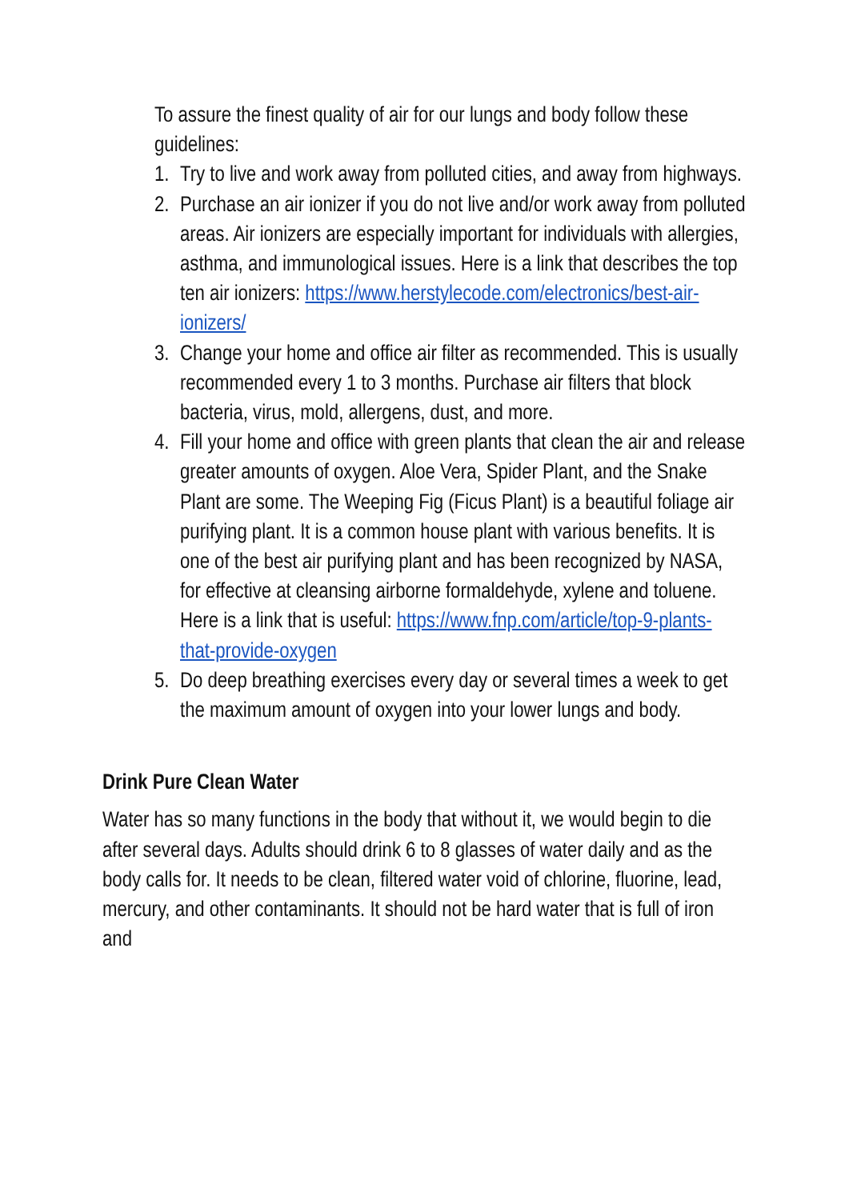To assure the finest quality of air for our lungs and body follow these guidelines:
1. Try to live and work away from polluted cities, and away from highways.
2. Purchase an air ionizer if you do not live and/or work away from polluted areas. Air ionizers are especially important for individuals with allergies, asthma, and immunological issues. Here is a link that describes the top ten air ionizers: https://www.herstylecode.com/electronics/best-air-ionizers/
3. Change your home and office air filter as recommended. This is usually recommended every 1 to 3 months. Purchase air filters that block bacteria, virus, mold, allergens, dust, and more.
4. Fill your home and office with green plants that clean the air and release greater amounts of oxygen. Aloe Vera, Spider Plant, and the Snake Plant are some. The Weeping Fig (Ficus Plant) is a beautiful foliage air purifying plant. It is a common house plant with various benefits. It is one of the best air purifying plant and has been recognized by NASA, for effective at cleansing airborne formaldehyde, xylene and toluene. Here is a link that is useful: https://www.fnp.com/article/top-9-plants-that-provide-oxygen
5. Do deep breathing exercises every day or several times a week to get the maximum amount of oxygen into your lower lungs and body.
Drink Pure Clean Water
Water has so many functions in the body that without it, we would begin to die after several days. Adults should drink 6 to 8 glasses of water daily and as the body calls for. It needs to be clean, filtered water void of chlorine, fluorine, lead, mercury, and other contaminants. It should not be hard water that is full of iron and